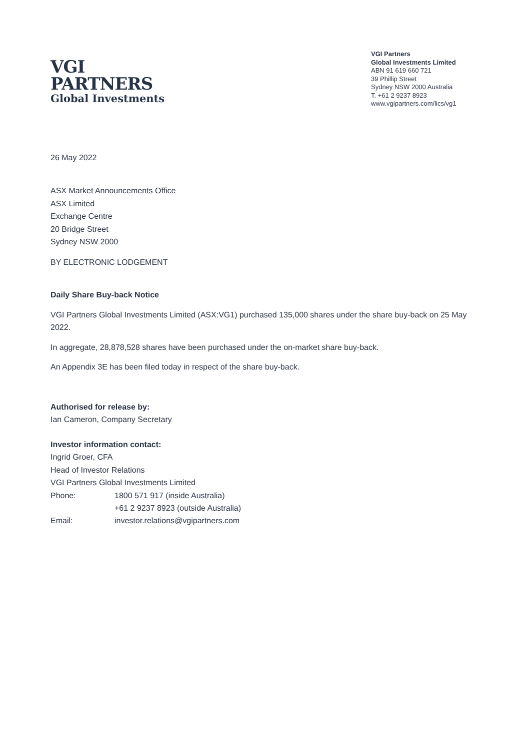VGI
PARTNERS
Global Investments
VGI Partners
Global Investments Limited
ABN 91 619 660 721
39 Phillip Street
Sydney NSW 2000 Australia
T. +61 2 9237 8923
www.vgipartners.com/lics/vg1
26 May 2022
ASX Market Announcements Office
ASX Limited
Exchange Centre
20 Bridge Street
Sydney NSW 2000
BY ELECTRONIC LODGEMENT
Daily Share Buy-back Notice
VGI Partners Global Investments Limited (ASX:VG1) purchased 135,000 shares under the share buy-back on 25 May 2022.
In aggregate, 28,878,528 shares have been purchased under the on-market share buy-back.
An Appendix 3E has been filed today in respect of the share buy-back.
Authorised for release by:
Ian Cameron, Company Secretary
Investor information contact:
Ingrid Groer, CFA
Head of Investor Relations
VGI Partners Global Investments Limited
| Phone: | 1800 571 917 (inside Australia) |
| | +61 2 9237 8923 (outside Australia) |
| Email: | investor.relations@vgipartners.com |